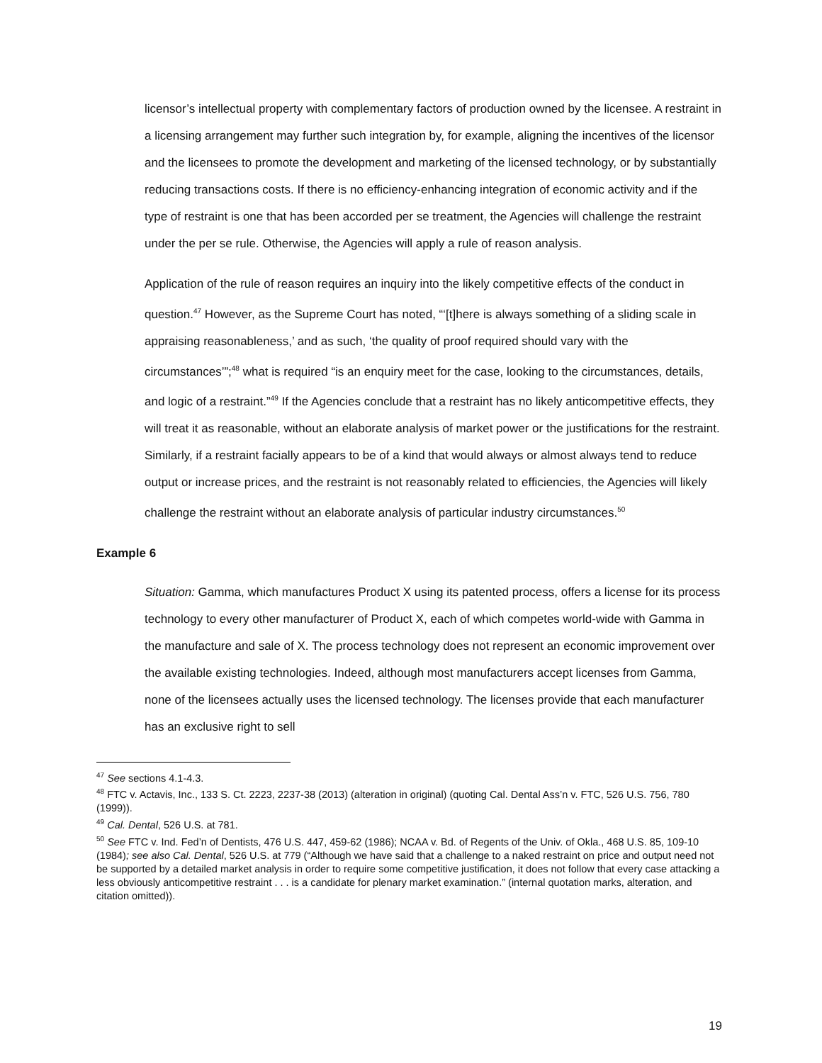licensor’s intellectual property with complementary factors of production owned by the licensee. A restraint in a licensing arrangement may further such integration by, for example, aligning the incentives of the licensor and the licensees to promote the development and marketing of the licensed technology, or by substantially reducing transactions costs. If there is no efficiency-enhancing integration of economic activity and if the type of restraint is one that has been accorded per se treatment, the Agencies will challenge the restraint under the per se rule. Otherwise, the Agencies will apply a rule of reason analysis.
Application of the rule of reason requires an inquiry into the likely competitive effects of the conduct in question.<sup>47</sup> However, as the Supreme Court has noted, “‘[t]here is always something of a sliding scale in appraising reasonableness,’ and as such, ‘the quality of proof required should vary with the circumstances’”;<sup>48</sup> what is required “is an enquiry meet for the case, looking to the circumstances, details, and logic of a restraint.”<sup>49</sup> If the Agencies conclude that a restraint has no likely anticompetitive effects, they will treat it as reasonable, without an elaborate analysis of market power or the justifications for the restraint. Similarly, if a restraint facially appears to be of a kind that would always or almost always tend to reduce output or increase prices, and the restraint is not reasonably related to efficiencies, the Agencies will likely challenge the restraint without an elaborate analysis of particular industry circumstances.<sup>50</sup>
Example 6
Situation: Gamma, which manufactures Product X using its patented process, offers a license for its process technology to every other manufacturer of Product X, each of which competes world-wide with Gamma in the manufacture and sale of X. The process technology does not represent an economic improvement over the available existing technologies. Indeed, although most manufacturers accept licenses from Gamma, none of the licensees actually uses the licensed technology. The licenses provide that each manufacturer has an exclusive right to sell
<sup>47</sup> See sections 4.1-4.3.
<sup>48</sup> FTC v. Actavis, Inc., 133 S. Ct. 2223, 2237-38 (2013) (alteration in original) (quoting Cal. Dental Ass’n v. FTC, 526 U.S. 756, 780 (1999)).
<sup>49</sup> Cal. Dental, 526 U.S. at 781.
<sup>50</sup> See FTC v. Ind. Fed’n of Dentists, 476 U.S. 447, 459-62 (1986); NCAA v. Bd. of Regents of the Univ. of Okla., 468 U.S. 85, 109-10 (1984); see also Cal. Dental, 526 U.S. at 779 (“Although we have said that a challenge to a naked restraint on price and output need not be supported by a detailed market analysis in order to require some competitive justification, it does not follow that every case attacking a less obviously anticompetitive restraint . . . is a candidate for plenary market examination.” (internal quotation marks, alteration, and citation omitted)).
19